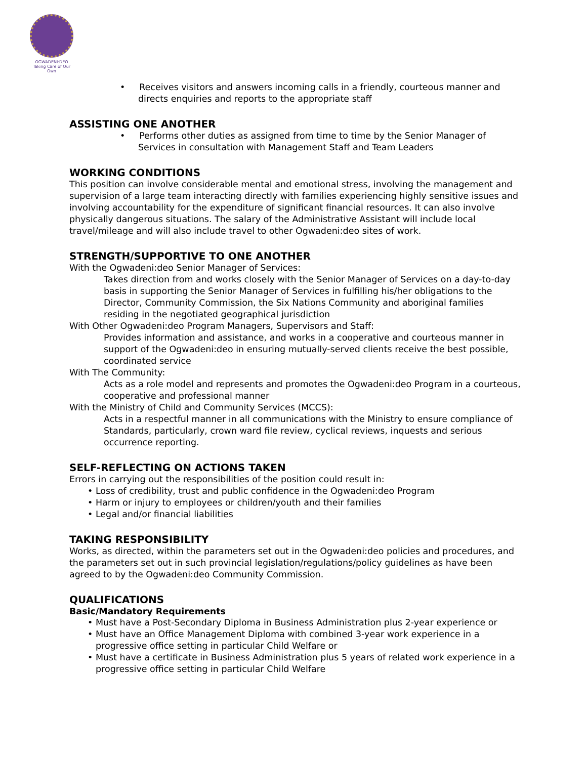OGWADENI:DEO
Taking Care of Our Own
• Receives visitors and answers incoming calls in a friendly, courteous manner and directs enquiries and reports to the appropriate staff
ASSISTING ONE ANOTHER
• Performs other duties as assigned from time to time by the Senior Manager of Services in consultation with Management Staff and Team Leaders
WORKING CONDITIONS
This position can involve considerable mental and emotional stress, involving the management and supervision of a large team interacting directly with families experiencing highly sensitive issues and involving accountability for the expenditure of significant financial resources. It can also involve physically dangerous situations. The salary of the Administrative Assistant will include local travel/mileage and will also include travel to other Ogwadeni:deo sites of work.
STRENGTH/SUPPORTIVE TO ONE ANOTHER
With the Ogwadeni:deo Senior Manager of Services:
Takes direction from and works closely with the Senior Manager of Services on a day-to-day basis in supporting the Senior Manager of Services in fulfilling his/her obligations to the Director, Community Commission, the Six Nations Community and aboriginal families residing in the negotiated geographical jurisdiction
With Other Ogwadeni:deo Program Managers, Supervisors and Staff:
Provides information and assistance, and works in a cooperative and courteous manner in support of the Ogwadeni:deo in ensuring mutually-served clients receive the best possible, coordinated service
With The Community:
Acts as a role model and represents and promotes the Ogwadeni:deo Program in a courteous, cooperative and professional manner
With the Ministry of Child and Community Services (MCCS):
Acts in a respectful manner in all communications with the Ministry to ensure compliance of Standards, particularly, crown ward file review, cyclical reviews, inquests and serious occurrence reporting.
SELF-REFLECTING ON ACTIONS TAKEN
Errors in carrying out the responsibilities of the position could result in:
• Loss of credibility, trust and public confidence in the Ogwadeni:deo Program
• Harm or injury to employees or children/youth and their families
• Legal and/or financial liabilities
TAKING RESPONSIBILITY
Works, as directed, within the parameters set out in the Ogwadeni:deo policies and procedures, and the parameters set out in such provincial legislation/regulations/policy guidelines as have been agreed to by the Ogwadeni:deo Community Commission.
QUALIFICATIONS
Basic/Mandatory Requirements
• Must have a Post-Secondary Diploma in Business Administration plus 2-year experience or
• Must have an Office Management Diploma with combined 3-year work experience in a progressive office setting in particular Child Welfare or
• Must have a certificate in Business Administration plus 5 years of related work experience in a progressive office setting in particular Child Welfare